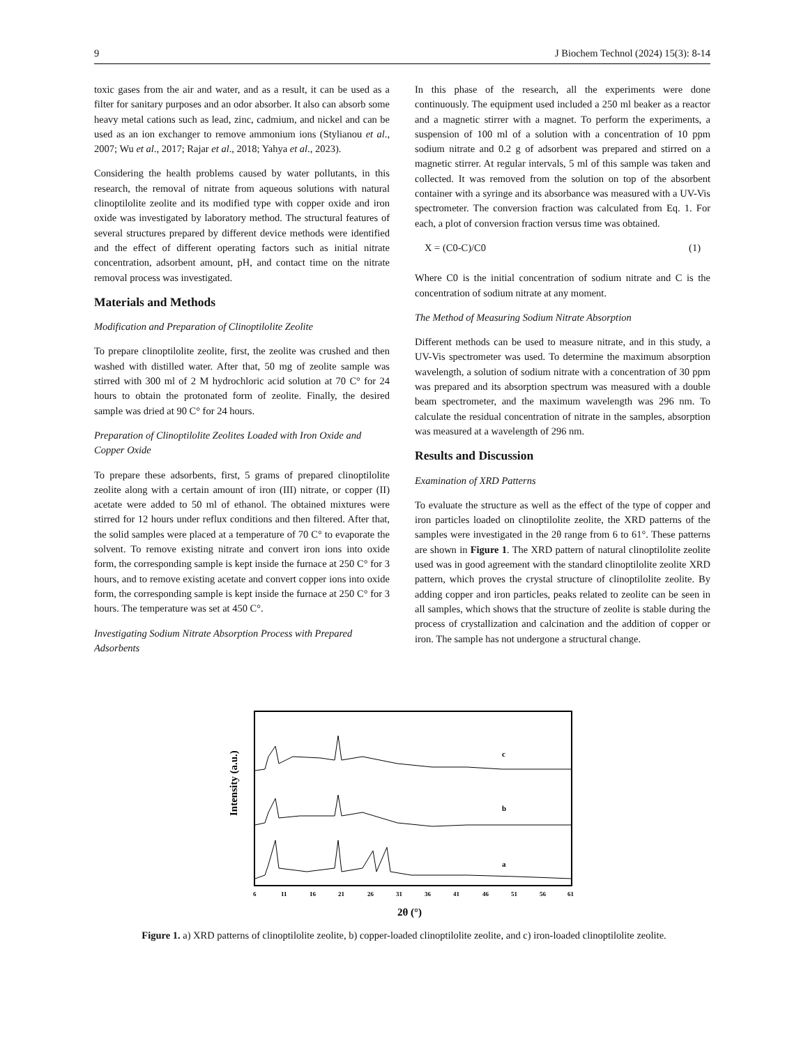9 J Biochem Technol (2024) 15(3): 8-14
toxic gases from the air and water, and as a result, it can be used as a filter for sanitary purposes and an odor absorber. It also can absorb some heavy metal cations such as lead, zinc, cadmium, and nickel and can be used as an ion exchanger to remove ammonium ions (Stylianou et al., 2007; Wu et al., 2017; Rajar et al., 2018; Yahya et al., 2023).
Considering the health problems caused by water pollutants, in this research, the removal of nitrate from aqueous solutions with natural clinoptilolite zeolite and its modified type with copper oxide and iron oxide was investigated by laboratory method. The structural features of several structures prepared by different device methods were identified and the effect of different operating factors such as initial nitrate concentration, adsorbent amount, pH, and contact time on the nitrate removal process was investigated.
Materials and Methods
Modification and Preparation of Clinoptilolite Zeolite
To prepare clinoptilolite zeolite, first, the zeolite was crushed and then washed with distilled water. After that, 50 mg of zeolite sample was stirred with 300 ml of 2 M hydrochloric acid solution at 70 C° for 24 hours to obtain the protonated form of zeolite. Finally, the desired sample was dried at 90 C° for 24 hours.
Preparation of Clinoptilolite Zeolites Loaded with Iron Oxide and Copper Oxide
To prepare these adsorbents, first, 5 grams of prepared clinoptilolite zeolite along with a certain amount of iron (III) nitrate, or copper (II) acetate were added to 50 ml of ethanol. The obtained mixtures were stirred for 12 hours under reflux conditions and then filtered. After that, the solid samples were placed at a temperature of 70 C° to evaporate the solvent. To remove existing nitrate and convert iron ions into oxide form, the corresponding sample is kept inside the furnace at 250 C° for 3 hours, and to remove existing acetate and convert copper ions into oxide form, the corresponding sample is kept inside the furnace at 250 C° for 3 hours. The temperature was set at 450 C°.
Investigating Sodium Nitrate Absorption Process with Prepared Adsorbents
In this phase of the research, all the experiments were done continuously. The equipment used included a 250 ml beaker as a reactor and a magnetic stirrer with a magnet. To perform the experiments, a suspension of 100 ml of a solution with a concentration of 10 ppm sodium nitrate and 0.2 g of adsorbent was prepared and stirred on a magnetic stirrer. At regular intervals, 5 ml of this sample was taken and collected. It was removed from the solution on top of the absorbent container with a syringe and its absorbance was measured with a UV-Vis spectrometer. The conversion fraction was calculated from Eq. 1. For each, a plot of conversion fraction versus time was obtained.
X = (C0-C)/C0 (1)
Where C0 is the initial concentration of sodium nitrate and C is the concentration of sodium nitrate at any moment.
The Method of Measuring Sodium Nitrate Absorption
Different methods can be used to measure nitrate, and in this study, a UV-Vis spectrometer was used. To determine the maximum absorption wavelength, a solution of sodium nitrate with a concentration of 30 ppm was prepared and its absorption spectrum was measured with a double beam spectrometer, and the maximum wavelength was 296 nm. To calculate the residual concentration of nitrate in the samples, absorption was measured at a wavelength of 296 nm.
Results and Discussion
Examination of XRD Patterns
To evaluate the structure as well as the effect of the type of copper and iron particles loaded on clinoptilolite zeolite, the XRD patterns of the samples were investigated in the 2θ range from 6 to 61°. These patterns are shown in Figure 1. The XRD pattern of natural clinoptilolite zeolite used was in good agreement with the standard clinoptilolite zeolite XRD pattern, which proves the crystal structure of clinoptilolite zeolite. By adding copper and iron particles, peaks related to zeolite can be seen in all samples, which shows that the structure of zeolite is stable during the process of crystallization and calcination and the addition of copper or iron. The sample has not undergone a structural change.
Intensity (a.u.)
c
b
a
6
11
16
21
26
31
36
41
46
51
56
61
2θ (°)
Figure 1. a) XRD patterns of clinoptilolite zeolite, b) copper-loaded clinoptilolite zeolite, and c) iron-loaded clinoptilolite zeolite.